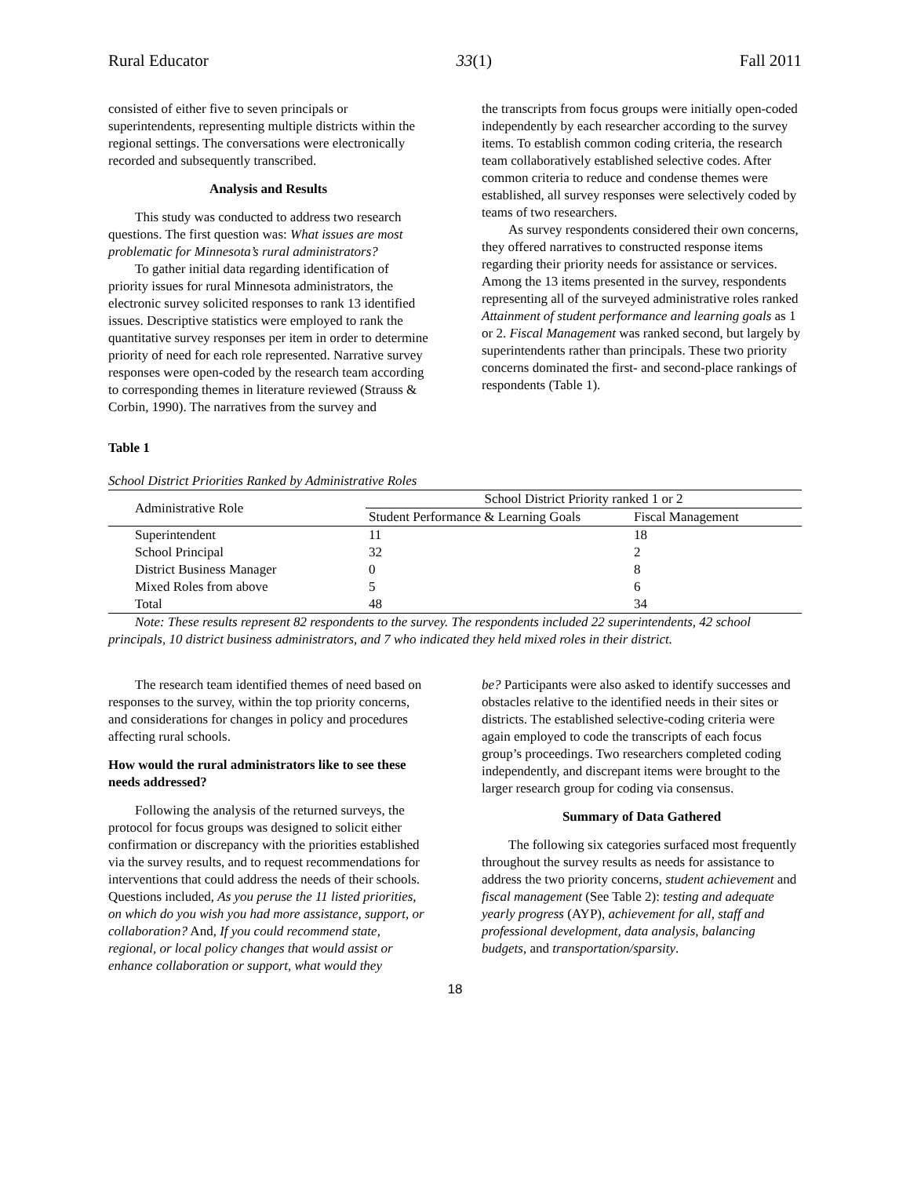Rural Educator 33(1) Fall 2011
consisted of either five to seven principals or superintendents, representing multiple districts within the regional settings. The conversations were electronically recorded and subsequently transcribed.
Analysis and Results
This study was conducted to address two research questions. The first question was: What issues are most problematic for Minnesota’s rural administrators?
To gather initial data regarding identification of priority issues for rural Minnesota administrators, the electronic survey solicited responses to rank 13 identified issues. Descriptive statistics were employed to rank the quantitative survey responses per item in order to determine priority of need for each role represented. Narrative survey responses were open-coded by the research team according to corresponding themes in literature reviewed (Strauss & Corbin, 1990). The narratives from the survey and
the transcripts from focus groups were initially open-coded independently by each researcher according to the survey items. To establish common coding criteria, the research team collaboratively established selective codes. After common criteria to reduce and condense themes were established, all survey responses were selectively coded by teams of two researchers.
As survey respondents considered their own concerns, they offered narratives to constructed response items regarding their priority needs for assistance or services. Among the 13 items presented in the survey, respondents representing all of the surveyed administrative roles ranked Attainment of student performance and learning goals as 1 or 2. Fiscal Management was ranked second, but largely by superintendents rather than principals. These two priority concerns dominated the first- and second-place rankings of respondents (Table 1).
Table 1
School District Priorities Ranked by Administrative Roles
| Administrative Role | School District Priority ranked 1 or 2 | |
| --- | --- | --- |
| | Student Performance & Learning Goals | Fiscal Management |
| Superintendent | 11 | 18 |
| School Principal | 32 | 2 |
| District Business Manager | 0 | 8 |
| Mixed Roles from above | 5 | 6 |
| Total | 48 | 34 |
Note: These results represent 82 respondents to the survey. The respondents included 22 superintendents, 42 school principals, 10 district business administrators, and 7 who indicated they held mixed roles in their district.
The research team identified themes of need based on responses to the survey, within the top priority concerns, and considerations for changes in policy and procedures affecting rural schools.
How would the rural administrators like to see these needs addressed?
Following the analysis of the returned surveys, the protocol for focus groups was designed to solicit either confirmation or discrepancy with the priorities established via the survey results, and to request recommendations for interventions that could address the needs of their schools. Questions included, As you peruse the 11 listed priorities, on which do you wish you had more assistance, support, or collaboration? And, If you could recommend state, regional, or local policy changes that would assist or enhance collaboration or support, what would they
be? Participants were also asked to identify successes and obstacles relative to the identified needs in their sites or districts. The established selective-coding criteria were again employed to code the transcripts of each focus group’s proceedings. Two researchers completed coding independently, and discrepant items were brought to the larger research group for coding via consensus.
Summary of Data Gathered
The following six categories surfaced most frequently throughout the survey results as needs for assistance to address the two priority concerns, student achievement and fiscal management (See Table 2): testing and adequate yearly progress (AYP), achievement for all, staff and professional development, data analysis, balancing budgets, and transportation/sparsity.
18